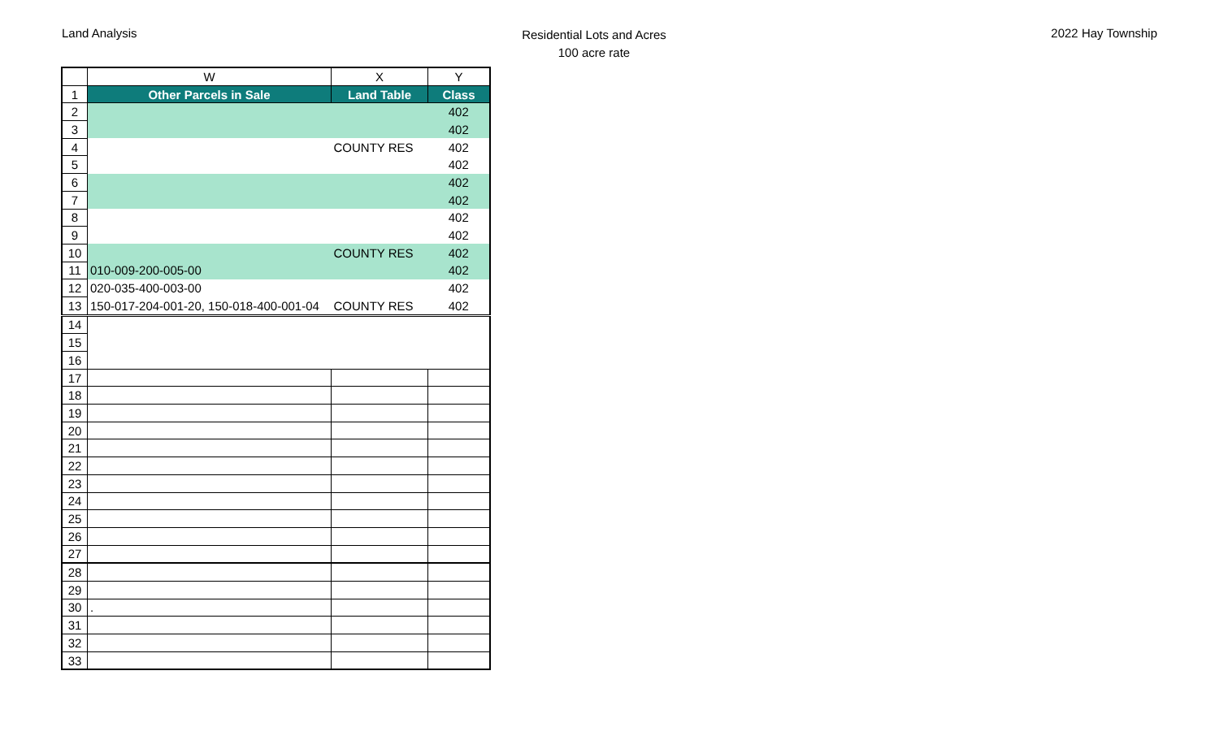Land Analysis
Residential Lots and Acres
100 acre rate
2022 Hay Township
| | W | X | Y |
| 1 | Other Parcels in Sale | Land Table | Class |
| 2 | | | 402 |
| 3 | | | 402 |
| 4 | | COUNTY RES | 402 |
| 5 | | | 402 |
| 6 | | | 402 |
| 7 | | | 402 |
| 8 | | | 402 |
| 9 | | | 402 |
| 10 | | COUNTY RES | 402 |
| 11 | 010-009-200-005-00 | | 402 |
| 12 | 020-035-400-003-00 | | 402 |
| 13 | 150-017-204-001-20, 150-018-400-001-04 | COUNTY RES | 402 |
| 14 | | | |
| 15 | | | |
| 16 | | | |
| 17 | | | |
| 18 | | | |
| 19 | | | |
| 20 | | | |
| 21 | | | |
| 22 | | | |
| 23 | | | |
| 24 | | | |
| 25 | | | |
| 26 | | | |
| 27 | | | |
| 28 | | | |
| 29 | | | |
| 30 | . | | |
| 31 | | | |
| 32 | | | |
| 33 | | | |